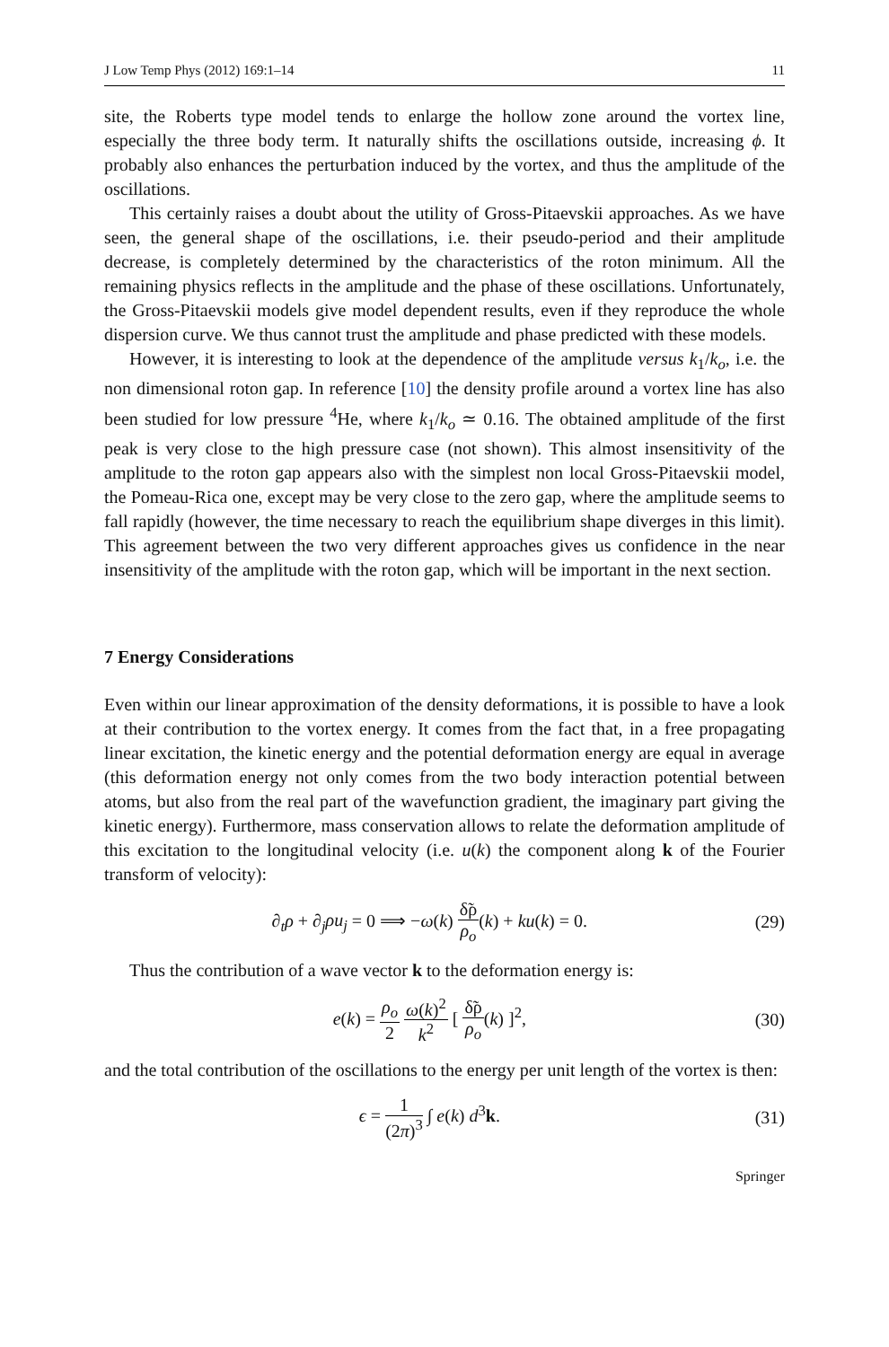J Low Temp Phys (2012) 169:1–14 11
site, the Roberts type model tends to enlarge the hollow zone around the vortex line, especially the three body term. It naturally shifts the oscillations outside, increasing ϕ. It probably also enhances the perturbation induced by the vortex, and thus the amplitude of the oscillations.
This certainly raises a doubt about the utility of Gross-Pitaevskii approaches. As we have seen, the general shape of the oscillations, i.e. their pseudo-period and their amplitude decrease, is completely determined by the characteristics of the roton minimum. All the remaining physics reflects in the amplitude and the phase of these oscillations. Unfortunately, the Gross-Pitaevskii models give model dependent results, even if they reproduce the whole dispersion curve. We thus cannot trust the amplitude and phase predicted with these models.
However, it is interesting to look at the dependence of the amplitude versus k<sub>1</sub>/k<sub>o</sub>, i.e. the non dimensional roton gap. In reference [10] the density profile around a vortex line has also been studied for low pressure <sup>4</sup>He, where k<sub>1</sub>/k<sub>o</sub> ≃ 0.16. The obtained amplitude of the first peak is very close to the high pressure case (not shown). This almost insensitivity of the amplitude to the roton gap appears also with the simplest non local Gross-Pitaevskii model, the Pomeau-Rica one, except may be very close to the zero gap, where the amplitude seems to fall rapidly (however, the time necessary to reach the equilibrium shape diverges in this limit). This agreement between the two very different approaches gives us confidence in the near insensitivity of the amplitude with the roton gap, which will be important in the next section.
7 Energy Considerations
Even within our linear approximation of the density deformations, it is possible to have a look at their contribution to the vortex energy. It comes from the fact that, in a free propagating linear excitation, the kinetic energy and the potential deformation energy are equal in average (this deformation energy not only comes from the two body interaction potential between atoms, but also from the real part of the wavefunction gradient, the imaginary part giving the kinetic energy). Furthermore, mass conservation allows to relate the deformation amplitude of this excitation to the longitudinal velocity (i.e. u(k) the component along k of the Fourier transform of velocity):
∂<sub>t</sub>ρ + ∂<sub>j</sub>ρu<sub>j</sub> = 0 ⟹ −ω(k) δ̃ρ ρ<sub>o</sub>(k) + ku(k) = 0. (29)
Thus the contribution of a wave vector k to the deformation energy is:
e(k) = ρ<sub>o</sub> 2 ω(k)<sup>2</sup> k<sup>2</sup> [ δ̃ρ ρ<sub>o</sub>(k) ]<sup>2</sup>, (30)
and the total contribution of the oscillations to the energy per unit length of the vortex is then:
ϵ = 1 (2π)<sup>3</sup> ∫ e(k) d<sup>3</sup>k. (31)
Springer